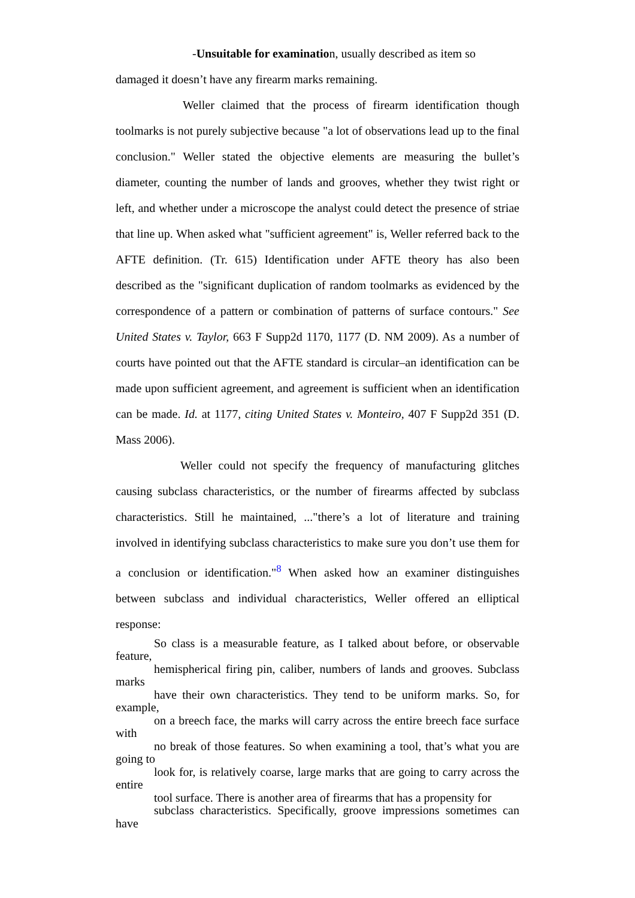-Unsuitable for examination, usually described as item so
damaged it doesn’t have any firearm marks remaining.
Weller claimed that the process of firearm identification though toolmarks is not purely subjective because "a lot of observations lead up to the final conclusion." Weller stated the objective elements are measuring the bullet’s diameter, counting the number of lands and grooves, whether they twist right or left, and whether under a microscope the analyst could detect the presence of striae that line up. When asked what "sufficient agreement" is, Weller referred back to the AFTE definition. (Tr. 615) Identification under AFTE theory has also been described as the "significant duplication of random toolmarks as evidenced by the correspondence of a pattern or combination of patterns of surface contours." See United States v. Taylor, 663 F Supp2d 1170, 1177 (D. NM 2009). As a number of courts have pointed out that the AFTE standard is circular–an identification can be made upon sufficient agreement, and agreement is sufficient when an identification can be made. Id. at 1177, citing United States v. Monteiro, 407 F Supp2d 351 (D. Mass 2006).
Weller could not specify the frequency of manufacturing glitches causing subclass characteristics, or the number of firearms affected by subclass characteristics. Still he maintained, ..."there’s a lot of literature and training involved in identifying subclass characteristics to make sure you don’t use them for a conclusion or identification."<sup>8</sup> When asked how an examiner distinguishes between subclass and individual characteristics, Weller offered an elliptical response:
So class is a measurable feature, as I talked about before, or observable feature,
hemispherical firing pin, caliber, numbers of lands and grooves. Subclass marks
have their own characteristics. They tend to be uniform marks. So, for example,
on a breech face, the marks will carry across the entire breech face surface with
no break of those features. So when examining a tool, that’s what you are going to
look for, is relatively coarse, large marks that are going to carry across the entire
tool surface. There is another area of firearms that has a propensity for
subclass characteristics. Specifically, groove impressions sometimes can have